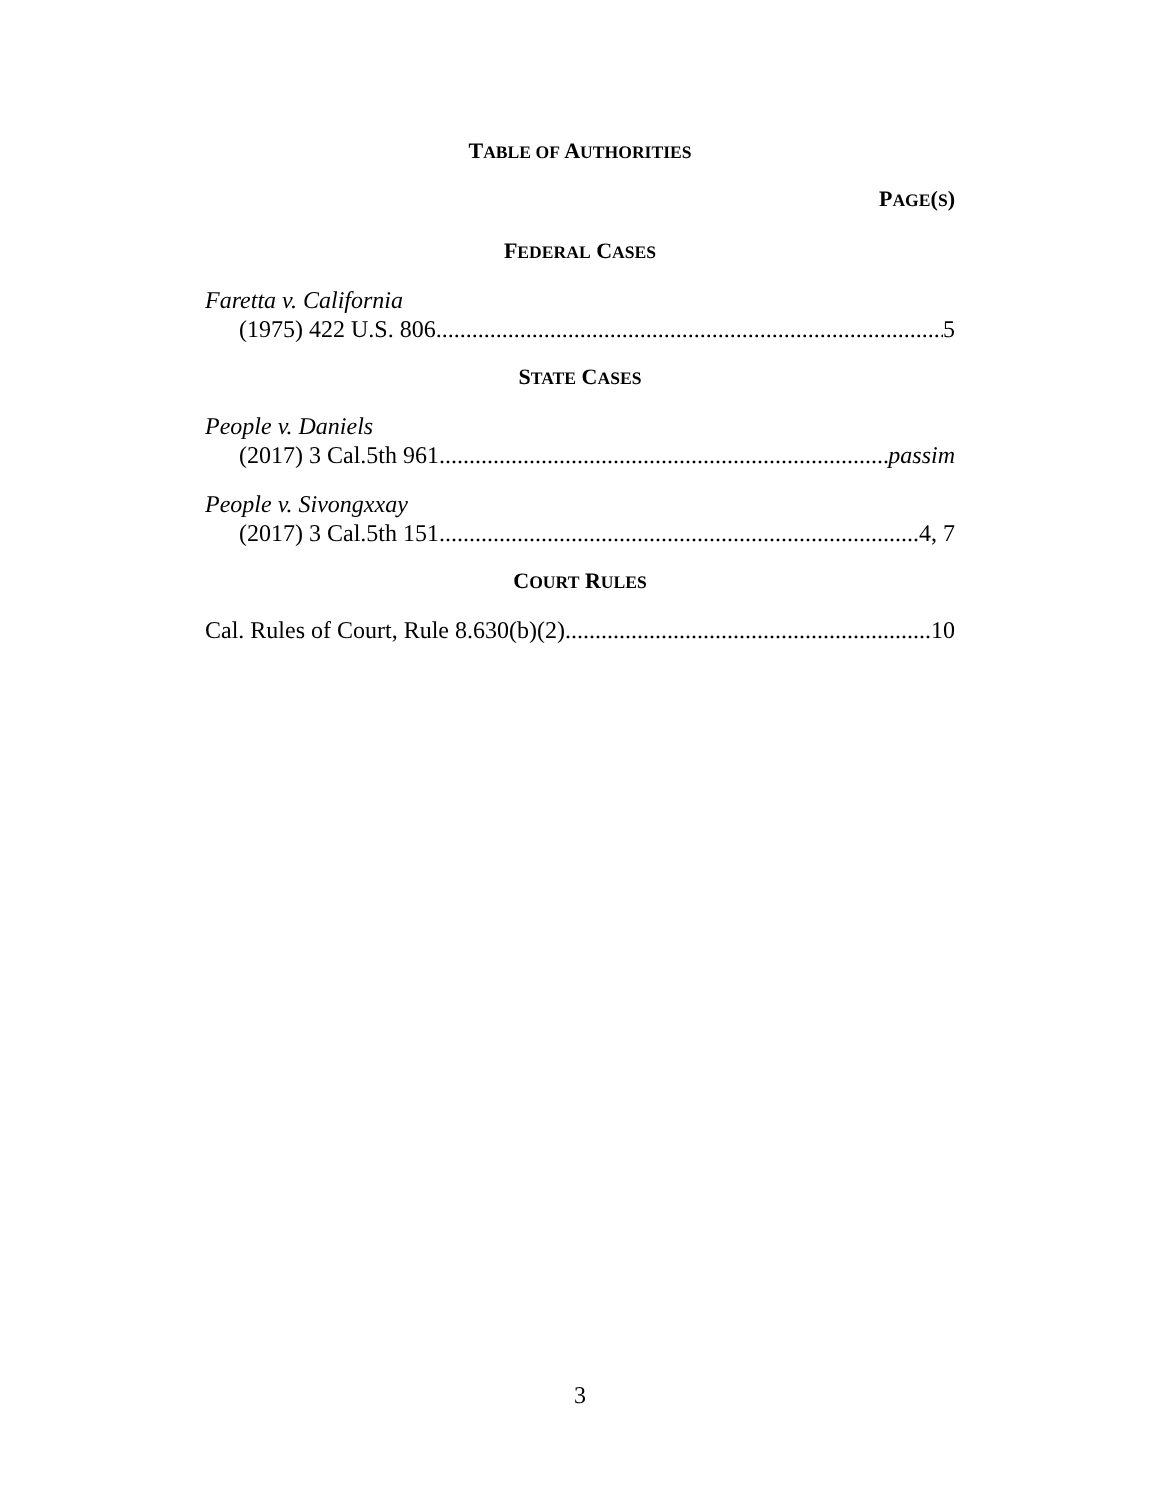TABLE OF AUTHORITIES
PAGE(S)
FEDERAL CASES
Faretta v. California
(1975) 422 U.S. 806 5
STATE CASES
People v. Daniels
(2017) 3 Cal.5th 961 passim
People v. Sivongxxay
(2017) 3 Cal.5th 151 4, 7
COURT RULES
Cal. Rules of Court, Rule 8.630(b)(2) 10
3